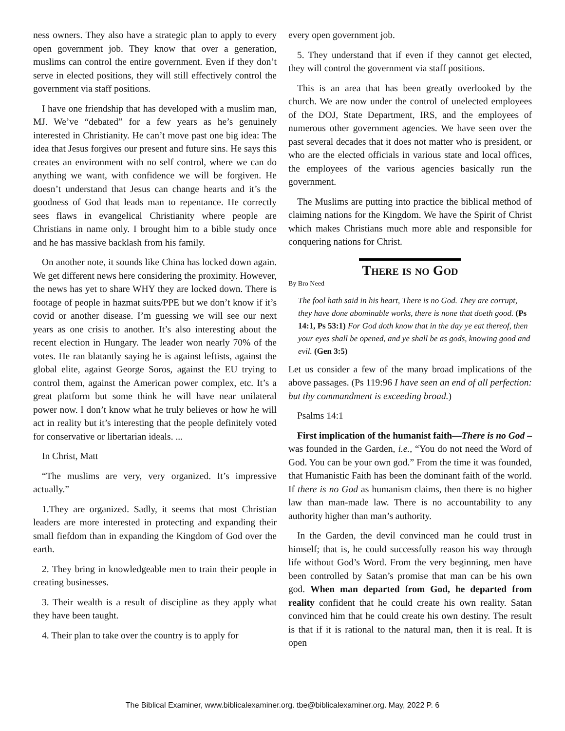ness owners. They also have a strategic plan to apply to every open government job. They know that over a generation, muslims can control the entire government. Even if they don’t serve in elected positions, they will still effectively control the government via staff positions.
I have one friendship that has developed with a muslim man, MJ. We’ve “debated” for a few years as he’s genuinely interested in Christianity. He can’t move past one big idea: The idea that Jesus forgives our present and future sins. He says this creates an environment with no self control, where we can do anything we want, with confidence we will be forgiven. He doesn’t understand that Jesus can change hearts and it’s the goodness of God that leads man to repentance. He correctly sees flaws in evangelical Christianity where people are Christians in name only. I brought him to a bible study once and he has massive backlash from his family.
On another note, it sounds like China has locked down again. We get different news here considering the proximity. However, the news has yet to share WHY they are locked down. There is footage of people in hazmat suits/PPE but we don’t know if it’s covid or another disease. I’m guessing we will see our next years as one crisis to another. It’s also interesting about the recent election in Hungary. The leader won nearly 70% of the votes. He ran blatantly saying he is against leftists, against the global elite, against George Soros, against the EU trying to control them, against the American power complex, etc. It’s a great platform but some think he will have near unilateral power now. I don’t know what he truly believes or how he will act in reality but it’s interesting that the people definitely voted for conservative or libertarian ideals. ...
In Christ, Matt
“The muslims are very, very organized. It’s impressive actually.”
1.They are organized. Sadly, it seems that most Christian leaders are more interested in protecting and expanding their small fiefdom than in expanding the Kingdom of God over the earth.
2. They bring in knowledgeable men to train their people in creating businesses.
3. Their wealth is a result of discipline as they apply what they have been taught.
4. Their plan to take over the country is to apply for
every open government job.
5. They understand that if even if they cannot get elected, they will control the government via staff positions.
This is an area that has been greatly overlooked by the church. We are now under the control of unelected employees of the DOJ, State Department, IRS, and the employees of numerous other government agencies. We have seen over the past several decades that it does not matter who is president, or who are the elected officials in various state and local offices, the employees of the various agencies basically run the government.
The Muslims are putting into practice the biblical method of claiming nations for the Kingdom. We have the Spirit of Christ which makes Christians much more able and responsible for conquering nations for Christ.
There is no God
By Bro Need
The fool hath said in his heart, There is no God. They are corrupt, they have done abominable works, there is none that doeth good. (Ps 14:1, Ps 53:1) For God doth know that in the day ye eat thereof, then your eyes shall be opened, and ye shall be as gods, knowing good and evil. (Gen 3:5)
Let us consider a few of the many broad implications of the above passages. (Ps 119:96 I have seen an end of all perfection: but thy commandment is exceeding broad.)
Psalms 14:1
First implication of the humanist faith—There is no God – was founded in the Garden, i.e., “You do not need the Word of God. You can be your own god.” From the time it was founded, that Humanistic Faith has been the dominant faith of the world. If there is no God as humanism claims, then there is no higher law than man-made law. There is no accountability to any authority higher than man’s authority.
In the Garden, the devil convinced man he could trust in himself; that is, he could successfully reason his way through life without God’s Word. From the very beginning, men have been controlled by Satan’s promise that man can be his own god. When man departed from God, he departed from reality confident that he could create his own reality. Satan convinced him that he could create his own destiny. The result is that if it is rational to the natural man, then it is real. It is open
The Biblical Examiner, www.biblicalexaminer.org. tbe@biblicalexaminer.org. May, 2022 P. 6